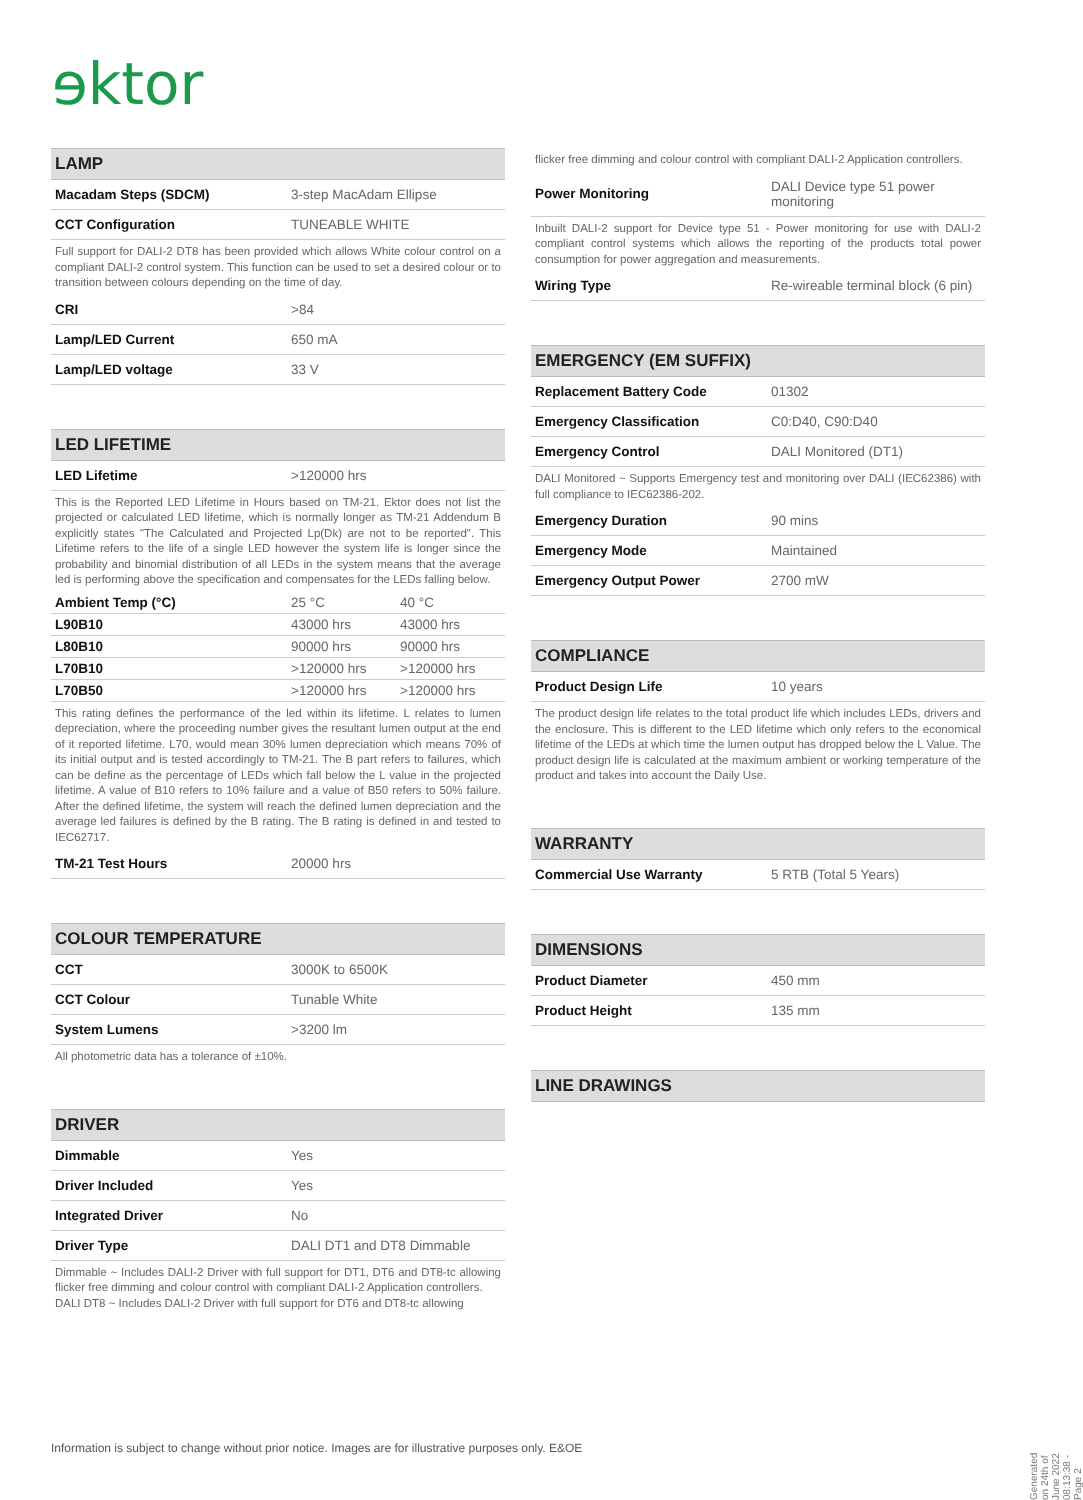ɘktor
LAMP
| Macadam Steps (SDCM) | 3-step MacAdam Ellipse |
| CCT Configuration | TUNEABLE WHITE |
Full support for DALI-2 DT8 has been provided which allows White colour control on a compliant DALI-2 control system. This function can be used to set a desired colour or to transition between colours depending on the time of day.
| CRI | >84 |
| Lamp/LED Current | 650 mA |
| Lamp/LED voltage | 33 V |
LED LIFETIME
| LED Lifetime | >120000 hrs |
This is the Reported LED Lifetime in Hours based on TM-21. Ektor does not list the projected or calculated LED lifetime, which is normally longer as TM-21 Addendum B explicitly states "The Calculated and Projected Lp(Dk) are not to be reported". This Lifetime refers to the life of a single LED however the system life is longer since the probability and binomial distribution of all LEDs in the system means that the average led is performing above the specification and compensates for the LEDs falling below.
| Ambient Temp (°C) | 25 °C | 40 °C |
| L90B10 | 43000 hrs | 43000 hrs |
| L80B10 | 90000 hrs | 90000 hrs |
| L70B10 | >120000 hrs | >120000 hrs |
| L70B50 | >120000 hrs | >120000 hrs |
This rating defines the performance of the led within its lifetime. L relates to lumen depreciation, where the proceeding number gives the resultant lumen output at the end of it reported lifetime. L70, would mean 30% lumen depreciation which means 70% of its initial output and is tested accordingly to TM-21. The B part refers to failures, which can be define as the percentage of LEDs which fall below the L value in the projected lifetime. A value of B10 refers to 10% failure and a value of B50 refers to 50% failure. After the defined lifetime, the system will reach the defined lumen depreciation and the average led failures is defined by the B rating. The B rating is defined in and tested to IEC62717.
| TM-21 Test Hours | 20000 hrs |
COLOUR TEMPERATURE
| CCT | 3000K to 6500K |
| CCT Colour | Tunable White |
| System Lumens | >3200 lm |
All photometric data has a tolerance of ±10%.
DRIVER
| Dimmable | Yes |
| Driver Included | Yes |
| Integrated Driver | No |
| Driver Type | DALI DT1 and DT8 Dimmable |
Dimmable ~ Includes DALI-2 Driver with full support for DT1, DT6 and DT8-tc allowing flicker free dimming and colour control with compliant DALI-2 Application controllers.
DALI DT8 ~ Includes DALI-2 Driver with full support for DT6 and DT8-tc allowing
flicker free dimming and colour control with compliant DALI-2 Application controllers.
| Power Monitoring | DALI Device type 51 power monitoring |
Inbuilt DALI-2 support for Device type 51 - Power monitoring for use with DALI-2 compliant control systems which allows the reporting of the products total power consumption for power aggregation and measurements.
| Wiring Type | Re-wireable terminal block (6 pin) |
EMERGENCY (EM SUFFIX)
| Replacement Battery Code | 01302 |
| Emergency Classification | C0:D40, C90:D40 |
| Emergency Control | DALI Monitored (DT1) |
DALI Monitored ~ Supports Emergency test and monitoring over DALI (IEC62386) with full compliance to IEC62386-202.
| Emergency Duration | 90 mins |
| Emergency Mode | Maintained |
| Emergency Output Power | 2700 mW |
COMPLIANCE
| Product Design Life | 10 years |
The product design life relates to the total product life which includes LEDs, drivers and the enclosure. This is different to the LED lifetime which only refers to the economical lifetime of the LEDs at which time the lumen output has dropped below the L Value. The product design life is calculated at the maximum ambient or working temperature of the product and takes into account the Daily Use.
WARRANTY
| Commercial Use Warranty | 5 RTB (Total 5 Years) |
DIMENSIONS
| Product Diameter | 450 mm |
| Product Height | 135 mm |
LINE DRAWINGS
Information is subject to change without prior notice. Images are for illustrative purposes only. E&OE
Generated on 24th of June 2022 08:13:38 - Page 2